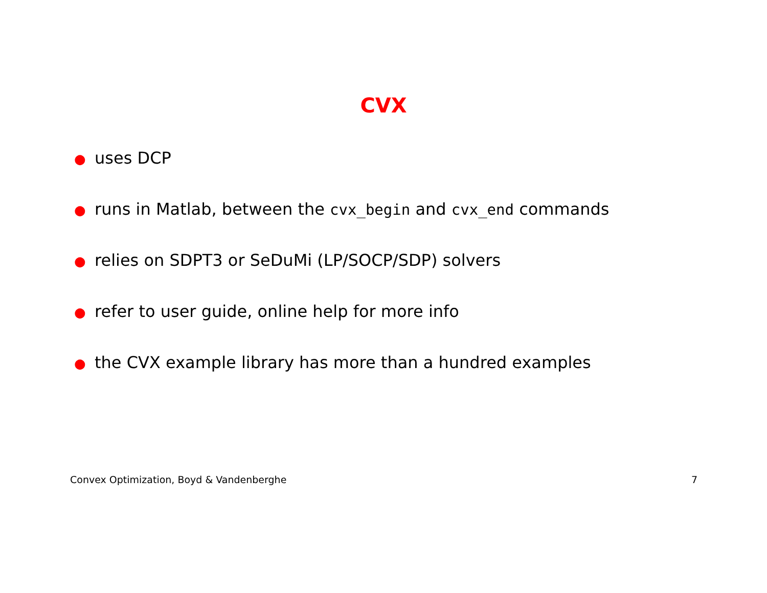CVX
● uses DCP
● runs in Matlab, between the cvx_begin and cvx_end commands
● relies on SDPT3 or SeDuMi (LP/SOCP/SDP) solvers
● refer to user guide, online help for more info
● the CVX example library has more than a hundred examples
Convex Optimization, Boyd & Vandenberghe 7